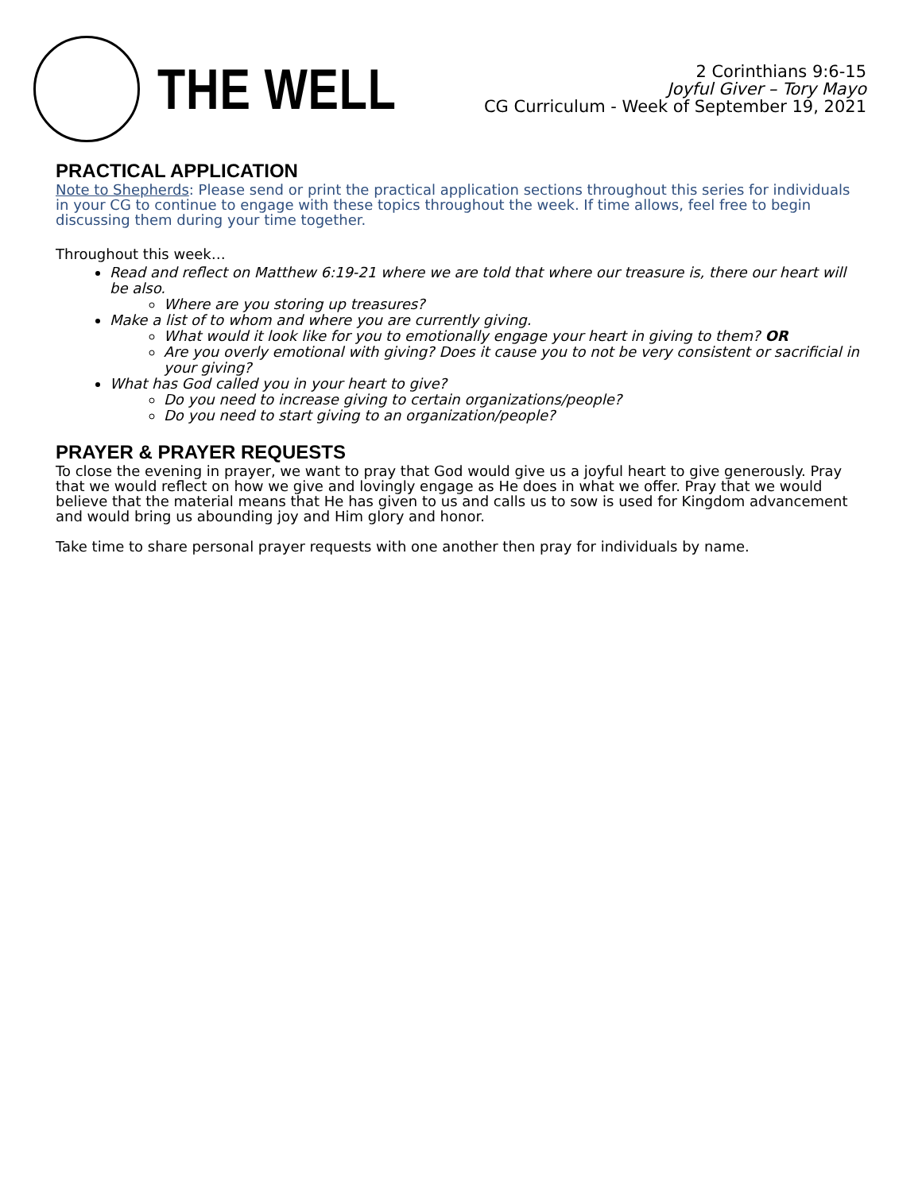THE WELL
2 Corinthians 9:6-15
Joyful Giver – Tory Mayo
CG Curriculum - Week of September 19, 2021
PRACTICAL APPLICATION
Note to Shepherds: Please send or print the practical application sections throughout this series for individuals in your CG to continue to engage with these topics throughout the week. If time allows, feel free to begin discussing them during your time together.
Throughout this week…
Read and reflect on Matthew 6:19-21 where we are told that where our treasure is, there our heart will be also.
Where are you storing up treasures?
Make a list of to whom and where you are currently giving.
What would it look like for you to emotionally engage your heart in giving to them? OR
Are you overly emotional with giving? Does it cause you to not be very consistent or sacrificial in your giving?
What has God called you in your heart to give?
Do you need to increase giving to certain organizations/people?
Do you need to start giving to an organization/people?
PRAYER & PRAYER REQUESTS
To close the evening in prayer, we want to pray that God would give us a joyful heart to give generously. Pray that we would reflect on how we give and lovingly engage as He does in what we offer. Pray that we would believe that the material means that He has given to us and calls us to sow is used for Kingdom advancement and would bring us abounding joy and Him glory and honor.
Take time to share personal prayer requests with one another then pray for individuals by name.